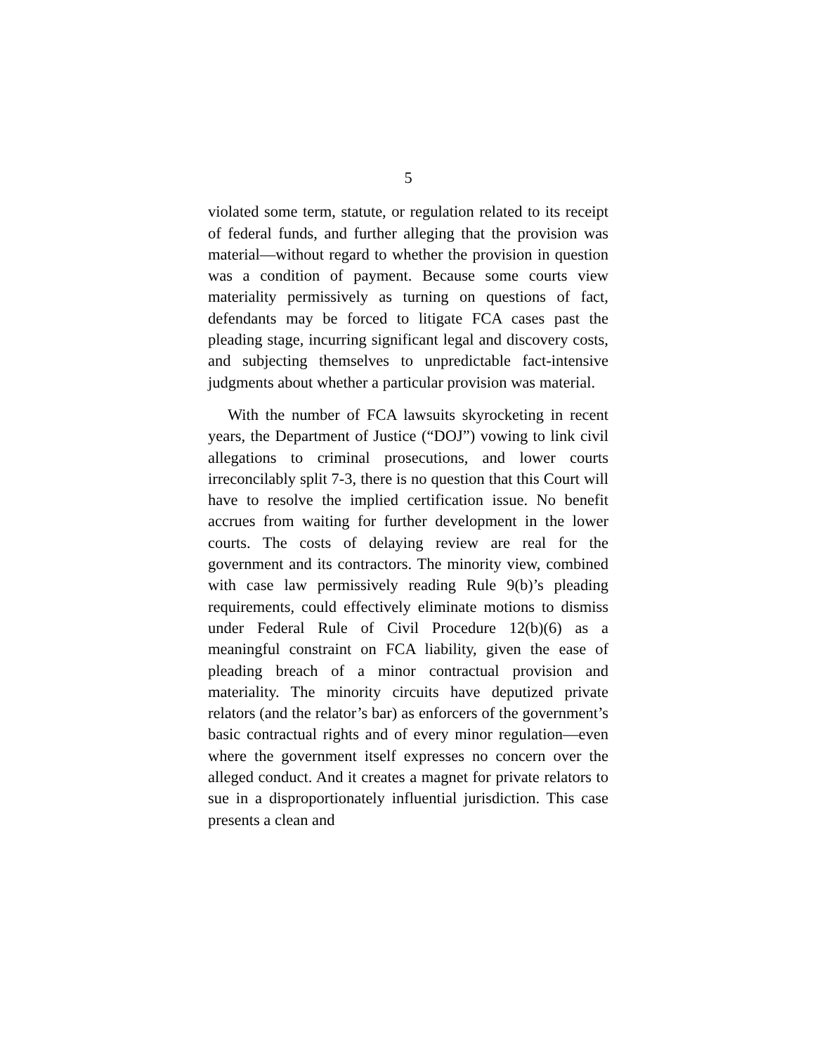5
violated some term, statute, or regulation related to its receipt of federal funds, and further alleging that the provision was material—without regard to whether the provision in question was a condition of payment. Because some courts view materiality permissively as turning on questions of fact, defendants may be forced to litigate FCA cases past the pleading stage, incurring significant legal and discovery costs, and subjecting themselves to unpredictable fact-intensive judgments about whether a particular provision was material.
With the number of FCA lawsuits skyrocketing in recent years, the Department of Justice (“DOJ”) vowing to link civil allegations to criminal prosecutions, and lower courts irreconcilably split 7-3, there is no question that this Court will have to resolve the implied certification issue. No benefit accrues from waiting for further development in the lower courts. The costs of delaying review are real for the government and its contractors. The minority view, combined with case law permissively reading Rule 9(b)’s pleading requirements, could effectively eliminate motions to dismiss under Federal Rule of Civil Procedure 12(b)(6) as a meaningful constraint on FCA liability, given the ease of pleading breach of a minor contractual provision and materiality. The minority circuits have deputized private relators (and the relator’s bar) as enforcers of the government’s basic contractual rights and of every minor regulation—even where the government itself expresses no concern over the alleged conduct. And it creates a magnet for private relators to sue in a disproportionately influential jurisdiction. This case presents a clean and